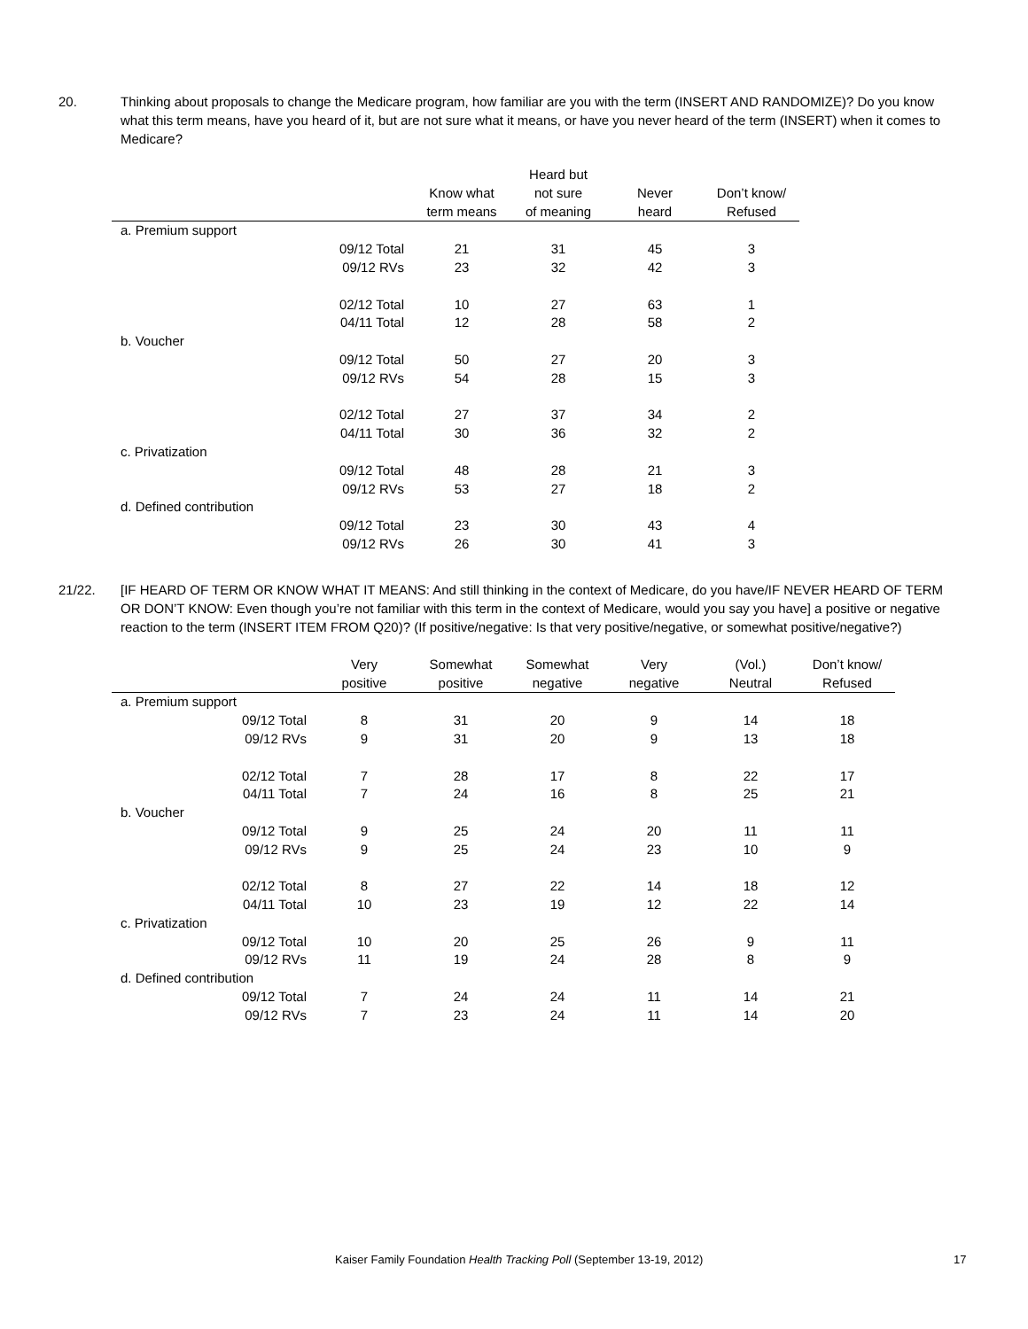20. Thinking about proposals to change the Medicare program, how familiar are you with the term (INSERT AND RANDOMIZE)? Do you know what this term means, have you heard of it, but are not sure what it means, or have you never heard of the term (INSERT) when it comes to Medicare?
| | | Know what term means | Heard but not sure of meaning | Never heard | Don’t know/ Refused |
| --- | --- | --- | --- | --- | --- |
| a. Premium support | | | | | |
| | 09/12 Total | 21 | 31 | 45 | 3 |
| | 09/12 RVs | 23 | 32 | 42 | 3 |
| | 02/12 Total | 10 | 27 | 63 | 1 |
| | 04/11 Total | 12 | 28 | 58 | 2 |
| b. Voucher | | | | | |
| | 09/12 Total | 50 | 27 | 20 | 3 |
| | 09/12 RVs | 54 | 28 | 15 | 3 |
| | 02/12 Total | 27 | 37 | 34 | 2 |
| | 04/11 Total | 30 | 36 | 32 | 2 |
| c. Privatization | | | | | |
| | 09/12 Total | 48 | 28 | 21 | 3 |
| | 09/12 RVs | 53 | 27 | 18 | 2 |
| d. Defined contribution | | | | | |
| | 09/12 Total | 23 | 30 | 43 | 4 |
| | 09/12 RVs | 26 | 30 | 41 | 3 |
21/22. [IF HEARD OF TERM OR KNOW WHAT IT MEANS: And still thinking in the context of Medicare, do you have/IF NEVER HEARD OF TERM OR DON’T KNOW: Even though you’re not familiar with this term in the context of Medicare, would you say you have] a positive or negative reaction to the term (INSERT ITEM FROM Q20)? (If positive/negative: Is that very positive/negative, or somewhat positive/negative?)
| | | Very positive | Somewhat positive | Somewhat negative | Very negative | (Vol.) Neutral | Don’t know/ Refused |
| --- | --- | --- | --- | --- | --- | --- | --- |
| a. Premium support | | | | | | | |
| | 09/12 Total | 8 | 31 | 20 | 9 | 14 | 18 |
| | 09/12 RVs | 9 | 31 | 20 | 9 | 13 | 18 |
| | 02/12 Total | 7 | 28 | 17 | 8 | 22 | 17 |
| | 04/11 Total | 7 | 24 | 16 | 8 | 25 | 21 |
| b. Voucher | | | | | | | |
| | 09/12 Total | 9 | 25 | 24 | 20 | 11 | 11 |
| | 09/12 RVs | 9 | 25 | 24 | 23 | 10 | 9 |
| | 02/12 Total | 8 | 27 | 22 | 14 | 18 | 12 |
| | 04/11 Total | 10 | 23 | 19 | 12 | 22 | 14 |
| c. Privatization | | | | | | | |
| | 09/12 Total | 10 | 20 | 25 | 26 | 9 | 11 |
| | 09/12 RVs | 11 | 19 | 24 | 28 | 8 | 9 |
| d. Defined contribution | | | | | | | |
| | 09/12 Total | 7 | 24 | 24 | 11 | 14 | 21 |
| | 09/12 RVs | 7 | 23 | 24 | 11 | 14 | 20 |
Kaiser Family Foundation Health Tracking Poll (September 13-19, 2012) 17